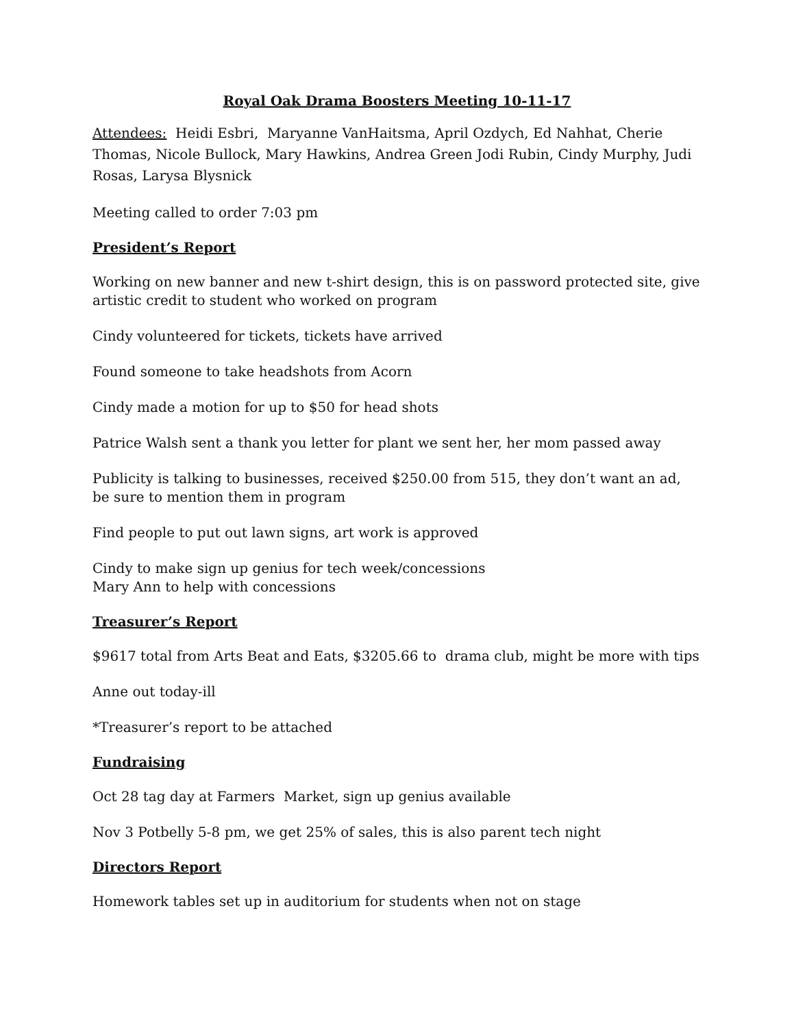Royal Oak Drama Boosters Meeting 10-11-17
Attendees: Heidi Esbri, Maryanne VanHaitsma, April Ozdych, Ed Nahhat, Cherie Thomas, Nicole Bullock, Mary Hawkins, Andrea Green Jodi Rubin, Cindy Murphy, Judi Rosas, Larysa Blysnick
Meeting called to order 7:03 pm
President’s Report
Working on new banner and new t-shirt design, this is on password protected site, give artistic credit to student who worked on program
Cindy volunteered for tickets, tickets have arrived
Found someone to take headshots from Acorn
Cindy made a motion for up to $50 for head shots
Patrice Walsh sent a thank you letter for plant we sent her, her mom passed away
Publicity is talking to businesses, received $250.00 from 515, they don’t want an ad, be sure to mention them in program
Find people to put out lawn signs, art work is approved
Cindy to make sign up genius for tech week/concessions
Mary Ann to help with concessions
Treasurer’s Report
$9617 total from Arts Beat and Eats, $3205.66 to drama club, might be more with tips
Anne out today-ill
*Treasurer’s report to be attached
Fundraising
Oct 28 tag day at Farmers Market, sign up genius available
Nov 3 Potbelly 5-8 pm, we get 25% of sales, this is also parent tech night
Directors Report
Homework tables set up in auditorium for students when not on stage